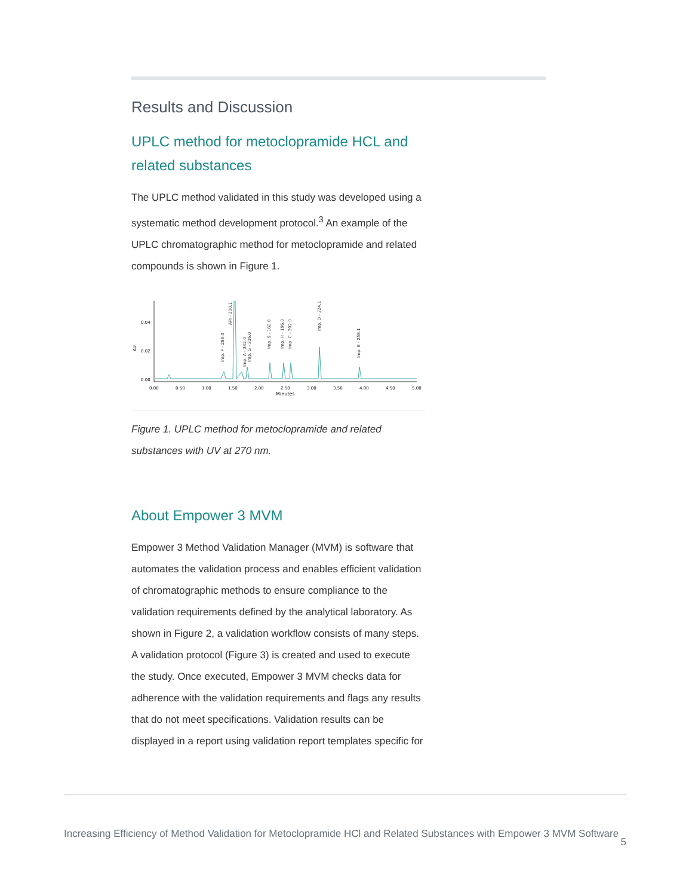Results and Discussion
UPLC method for metoclopramide HCL and related substances
The UPLC method validated in this study was developed using a systematic method development protocol.<sup>3</sup> An example of the UPLC chromatographic method for metoclopramide and related compounds is shown in Figure 1.
0.04
0.02
0.00
AU
0.00
0.50
1.00
1.50
2.00
2.50
3.00
3.50
4.00
4.50
5.00
Minutes
Imp. F - 286.0
API - 300.1
Imp. A - 342.0
Imp. G - 316.0
Imp. 9 - 182.0
Imp. H - 196.0
Imp. C - 202.0
Imp. D - 224.1
Imp. B - 258.1
Figure 1. UPLC method for metoclopramide and related substances with UV at 270 nm.
About Empower 3 MVM
Empower 3 Method Validation Manager (MVM) is software that automates the validation process and enables efficient validation of chromatographic methods to ensure compliance to the validation requirements defined by the analytical laboratory. As shown in Figure 2, a validation workflow consists of many steps. A validation protocol (Figure 3) is created and used to execute the study. Once executed, Empower 3 MVM checks data for adherence with the validation requirements and flags any results that do not meet specifications. Validation results can be displayed in a report using validation report templates specific for
Increasing Efficiency of Method Validation for Metoclopramide HCl and Related Substances with Empower 3 MVM Software 5